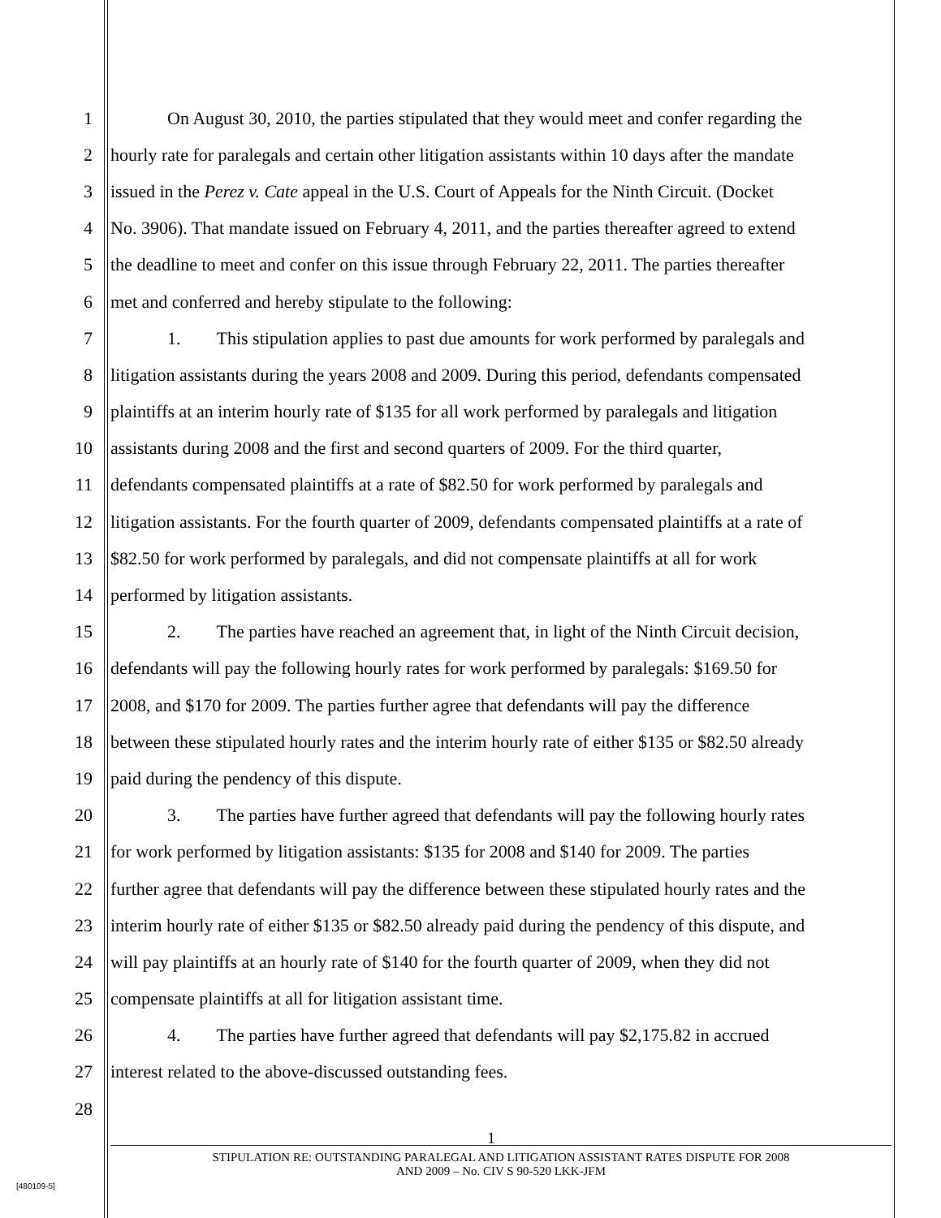1 On August 30, 2010, the parties stipulated that they would meet and confer regarding the
2 hourly rate for paralegals and certain other litigation assistants within 10 days after the mandate
3 issued in the Perez v. Cate appeal in the U.S. Court of Appeals for the Ninth Circuit. (Docket
4 No. 3906). That mandate issued on February 4, 2011, and the parties thereafter agreed to extend
5 the deadline to meet and confer on this issue through February 22, 2011. The parties thereafter
6 met and conferred and hereby stipulate to the following:
7 1. This stipulation applies to past due amounts for work performed by paralegals and
8 litigation assistants during the years 2008 and 2009. During this period, defendants compensated
9 plaintiffs at an interim hourly rate of $135 for all work performed by paralegals and litigation
10 assistants during 2008 and the first and second quarters of 2009. For the third quarter,
11 defendants compensated plaintiffs at a rate of $82.50 for work performed by paralegals and
12 litigation assistants. For the fourth quarter of 2009, defendants compensated plaintiffs at a rate of
13 $82.50 for work performed by paralegals, and did not compensate plaintiffs at all for work
14 performed by litigation assistants.
15 2. The parties have reached an agreement that, in light of the Ninth Circuit decision,
16 defendants will pay the following hourly rates for work performed by paralegals: $169.50 for
17 2008, and $170 for 2009. The parties further agree that defendants will pay the difference
18 between these stipulated hourly rates and the interim hourly rate of either $135 or $82.50 already
19 paid during the pendency of this dispute.
20 3. The parties have further agreed that defendants will pay the following hourly rates
21 for work performed by litigation assistants: $135 for 2008 and $140 for 2009. The parties
22 further agree that defendants will pay the difference between these stipulated hourly rates and the
23 interim hourly rate of either $135 or $82.50 already paid during the pendency of this dispute, and
24 will pay plaintiffs at an hourly rate of $140 for the fourth quarter of 2009, when they did not
25 compensate plaintiffs at all for litigation assistant time.
26 4. The parties have further agreed that defendants will pay $2,175.82 in accrued
27 interest related to the above-discussed outstanding fees.
28
1
STIPULATION RE: OUTSTANDING PARALEGAL AND LITIGATION ASSISTANT RATES DISPUTE FOR 2008
AND 2009 – No. CIV S 90-520 LKK-JFM
[480109-5]